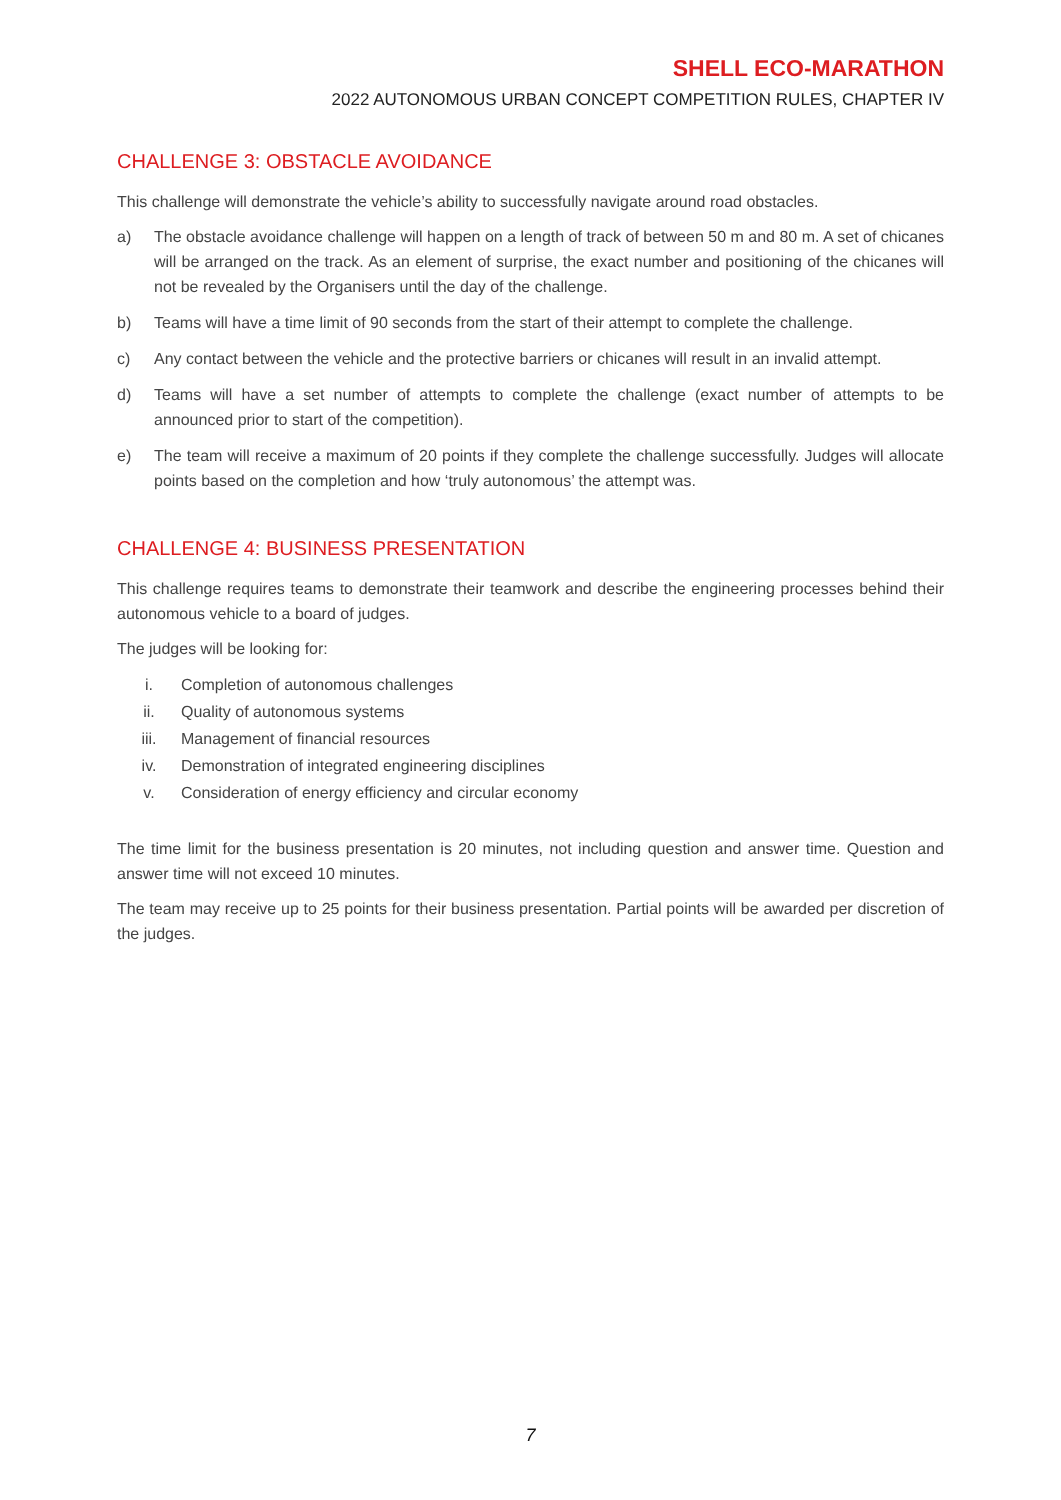SHELL ECO-MARATHON
2022 AUTONOMOUS URBAN CONCEPT COMPETITION RULES, CHAPTER IV
CHALLENGE 3: OBSTACLE AVOIDANCE
This challenge will demonstrate the vehicle’s ability to successfully navigate around road obstacles.
a) The obstacle avoidance challenge will happen on a length of track of between 50 m and 80 m. A set of chicanes will be arranged on the track. As an element of surprise, the exact number and positioning of the chicanes will not be revealed by the Organisers until the day of the challenge.
b) Teams will have a time limit of 90 seconds from the start of their attempt to complete the challenge.
c) Any contact between the vehicle and the protective barriers or chicanes will result in an invalid attempt.
d) Teams will have a set number of attempts to complete the challenge (exact number of attempts to be announced prior to start of the competition).
e) The team will receive a maximum of 20 points if they complete the challenge successfully. Judges will allocate points based on the completion and how ‘truly autonomous’ the attempt was.
CHALLENGE 4: BUSINESS PRESENTATION
This challenge requires teams to demonstrate their teamwork and describe the engineering processes behind their autonomous vehicle to a board of judges.
The judges will be looking for:
i. Completion of autonomous challenges
ii. Quality of autonomous systems
iii. Management of financial resources
iv. Demonstration of integrated engineering disciplines
v. Consideration of energy efficiency and circular economy
The time limit for the business presentation is 20 minutes, not including question and answer time. Question and answer time will not exceed 10 minutes.
The team may receive up to 25 points for their business presentation. Partial points will be awarded per discretion of the judges.
7